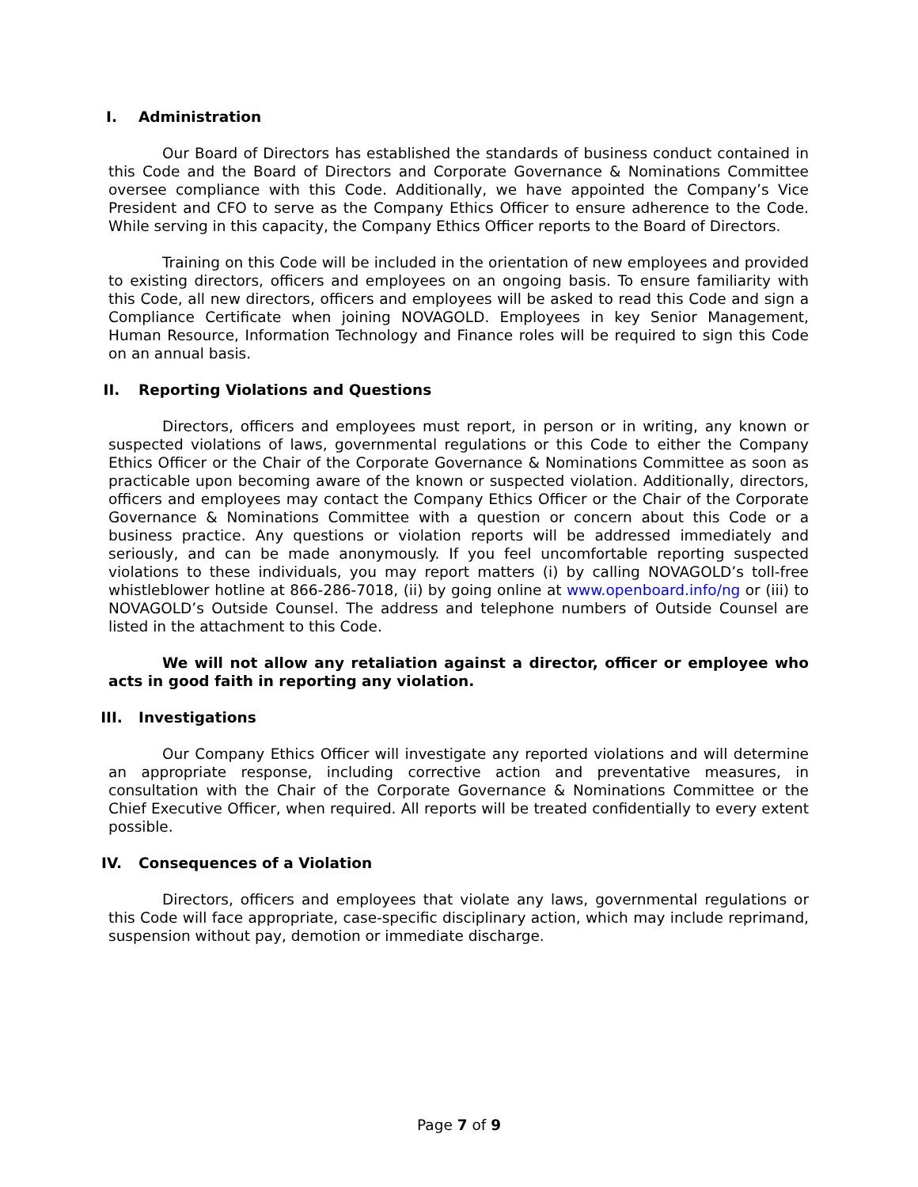I. Administration
Our Board of Directors has established the standards of business conduct contained in this Code and the Board of Directors and Corporate Governance & Nominations Committee oversee compliance with this Code. Additionally, we have appointed the Company’s Vice President and CFO to serve as the Company Ethics Officer to ensure adherence to the Code. While serving in this capacity, the Company Ethics Officer reports to the Board of Directors.
Training on this Code will be included in the orientation of new employees and provided to existing directors, officers and employees on an ongoing basis. To ensure familiarity with this Code, all new directors, officers and employees will be asked to read this Code and sign a Compliance Certificate when joining NOVAGOLD. Employees in key Senior Management, Human Resource, Information Technology and Finance roles will be required to sign this Code on an annual basis.
II. Reporting Violations and Questions
Directors, officers and employees must report, in person or in writing, any known or suspected violations of laws, governmental regulations or this Code to either the Company Ethics Officer or the Chair of the Corporate Governance & Nominations Committee as soon as practicable upon becoming aware of the known or suspected violation. Additionally, directors, officers and employees may contact the Company Ethics Officer or the Chair of the Corporate Governance & Nominations Committee with a question or concern about this Code or a business practice. Any questions or violation reports will be addressed immediately and seriously, and can be made anonymously. If you feel uncomfortable reporting suspected violations to these individuals, you may report matters (i) by calling NOVAGOLD’s toll-free whistleblower hotline at 866-286-7018, (ii) by going online at www.openboard.info/ng or (iii) to NOVAGOLD’s Outside Counsel. The address and telephone numbers of Outside Counsel are listed in the attachment to this Code.
We will not allow any retaliation against a director, officer or employee who acts in good faith in reporting any violation.
III. Investigations
Our Company Ethics Officer will investigate any reported violations and will determine an appropriate response, including corrective action and preventative measures, in consultation with the Chair of the Corporate Governance & Nominations Committee or the Chief Executive Officer, when required. All reports will be treated confidentially to every extent possible.
IV. Consequences of a Violation
Directors, officers and employees that violate any laws, governmental regulations or this Code will face appropriate, case-specific disciplinary action, which may include reprimand, suspension without pay, demotion or immediate discharge.
Page 7 of 9